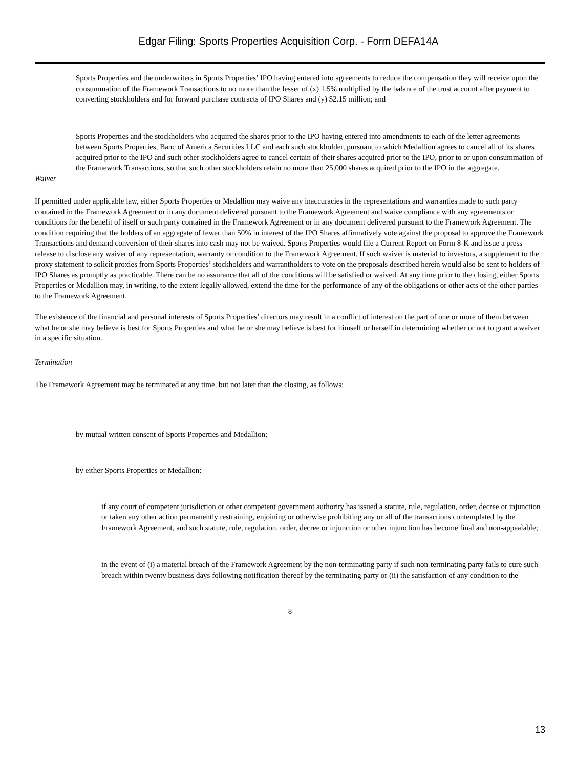Edgar Filing: Sports Properties Acquisition Corp. - Form DEFA14A
Sports Properties and the underwriters in Sports Properties’ IPO having entered into agreements to reduce the compensation they will receive upon the consummation of the Framework Transactions to no more than the lesser of (x) 1.5% multiplied by the balance of the trust account after payment to converting stockholders and for forward purchase contracts of IPO Shares and (y) $2.15 million; and
Sports Properties and the stockholders who acquired the shares prior to the IPO having entered into amendments to each of the letter agreements between Sports Properties, Banc of America Securities LLC and each such stockholder, pursuant to which Medallion agrees to cancel all of its shares acquired prior to the IPO and such other stockholders agree to cancel certain of their shares acquired prior to the IPO, prior to or upon consummation of the Framework Transactions, so that such other stockholders retain no more than 25,000 shares acquired prior to the IPO in the aggregate.
Waiver
If permitted under applicable law, either Sports Properties or Medallion may waive any inaccuracies in the representations and warranties made to such party contained in the Framework Agreement or in any document delivered pursuant to the Framework Agreement and waive compliance with any agreements or conditions for the benefit of itself or such party contained in the Framework Agreement or in any document delivered pursuant to the Framework Agreement. The condition requiring that the holders of an aggregate of fewer than 50% in interest of the IPO Shares affirmatively vote against the proposal to approve the Framework Transactions and demand conversion of their shares into cash may not be waived. Sports Properties would file a Current Report on Form 8-K and issue a press release to disclose any waiver of any representation, warranty or condition to the Framework Agreement. If such waiver is material to investors, a supplement to the proxy statement to solicit proxies from Sports Properties’ stockholders and warrantholders to vote on the proposals described herein would also be sent to holders of IPO Shares as promptly as practicable. There can be no assurance that all of the conditions will be satisfied or waived. At any time prior to the closing, either Sports Properties or Medallion may, in writing, to the extent legally allowed, extend the time for the performance of any of the obligations or other acts of the other parties to the Framework Agreement.
The existence of the financial and personal interests of Sports Properties’ directors may result in a conflict of interest on the part of one or more of them between what he or she may believe is best for Sports Properties and what he or she may believe is best for himself or herself in determining whether or not to grant a waiver in a specific situation.
Termination
The Framework Agreement may be terminated at any time, but not later than the closing, as follows:
by mutual written consent of Sports Properties and Medallion;
by either Sports Properties or Medallion:
if any court of competent jurisdiction or other competent government authority has issued a statute, rule, regulation, order, decree or injunction or taken any other action permanently restraining, enjoining or otherwise prohibiting any or all of the transactions contemplated by the Framework Agreement, and such statute, rule, regulation, order, decree or injunction or other injunction has become final and non-appealable;
in the event of (i) a material breach of the Framework Agreement by the non-terminating party if such non-terminating party fails to cure such breach within twenty business days following notification thereof by the terminating party or (ii) the satisfaction of any condition to the
8
13